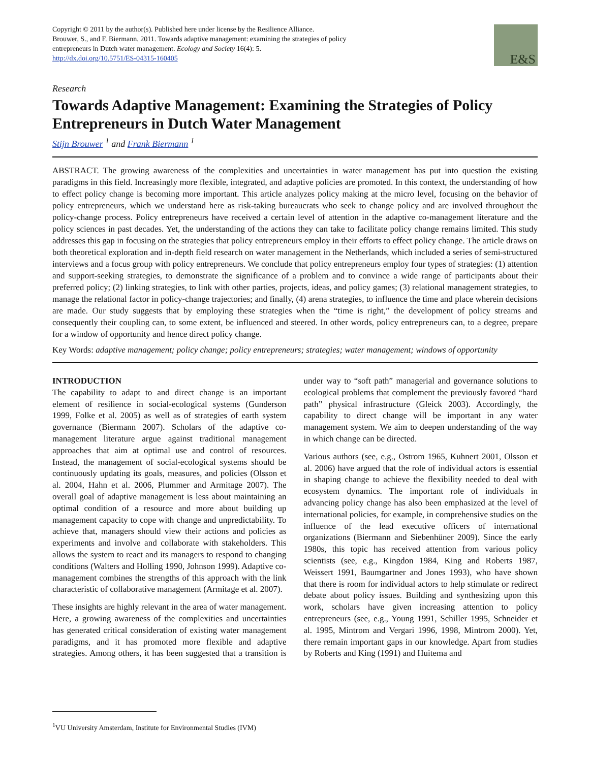Copyright © 2011 by the author(s). Published here under license by the Resilience Alliance.
Brouwer, S., and F. Biermann. 2011. Towards adaptive management: examining the strategies of policy
entrepreneurs in Dutch water management. Ecology and Society 16(4): 5.
http://dx.doi.org/10.5751/ES-04315-160405
E&S
Research
Towards Adaptive Management: Examining the Strategies of Policy Entrepreneurs in Dutch Water Management
Stijn Brouwer <sup>1</sup> and Frank Biermann <sup>1</sup>
ABSTRACT. The growing awareness of the complexities and uncertainties in water management has put into question the existing paradigms in this field. Increasingly more flexible, integrated, and adaptive policies are promoted. In this context, the understanding of how to effect policy change is becoming more important. This article analyzes policy making at the micro level, focusing on the behavior of policy entrepreneurs, which we understand here as risk-taking bureaucrats who seek to change policy and are involved throughout the policy-change process. Policy entrepreneurs have received a certain level of attention in the adaptive co-management literature and the policy sciences in past decades. Yet, the understanding of the actions they can take to facilitate policy change remains limited. This study addresses this gap in focusing on the strategies that policy entrepreneurs employ in their efforts to effect policy change. The article draws on both theoretical exploration and in-depth field research on water management in the Netherlands, which included a series of semi-structured interviews and a focus group with policy entrepreneurs. We conclude that policy entrepreneurs employ four types of strategies: (1) attention and support-seeking strategies, to demonstrate the significance of a problem and to convince a wide range of participants about their preferred policy; (2) linking strategies, to link with other parties, projects, ideas, and policy games; (3) relational management strategies, to manage the relational factor in policy-change trajectories; and finally, (4) arena strategies, to influence the time and place wherein decisions are made. Our study suggests that by employing these strategies when the “time is right,” the development of policy streams and consequently their coupling can, to some extent, be influenced and steered. In other words, policy entrepreneurs can, to a degree, prepare for a window of opportunity and hence direct policy change.
Key Words: adaptive management; policy change; policy entrepreneurs; strategies; water management; windows of opportunity
INTRODUCTION
The capability to adapt to and direct change is an important element of resilience in social-ecological systems (Gunderson 1999, Folke et al. 2005) as well as of strategies of earth system governance (Biermann 2007). Scholars of the adaptive co-management literature argue against traditional management approaches that aim at optimal use and control of resources. Instead, the management of social-ecological systems should be continuously updating its goals, measures, and policies (Olsson et al. 2004, Hahn et al. 2006, Plummer and Armitage 2007). The overall goal of adaptive management is less about maintaining an optimal condition of a resource and more about building up management capacity to cope with change and unpredictability. To achieve that, managers should view their actions and policies as experiments and involve and collaborate with stakeholders. This allows the system to react and its managers to respond to changing conditions (Walters and Holling 1990, Johnson 1999). Adaptive co-management combines the strengths of this approach with the link characteristic of collaborative management (Armitage et al. 2007).
These insights are highly relevant in the area of water management. Here, a growing awareness of the complexities and uncertainties has generated critical consideration of existing water management paradigms, and it has promoted more flexible and adaptive strategies. Among others, it has been suggested that a transition is under way to “soft path” managerial and governance solutions to ecological problems that complement the previously favored “hard path” physical infrastructure (Gleick 2003). Accordingly, the capability to direct change will be important in any water management system. We aim to deepen understanding of the way in which change can be directed.
Various authors (see, e.g., Ostrom 1965, Kuhnert 2001, Olsson et al. 2006) have argued that the role of individual actors is essential in shaping change to achieve the flexibility needed to deal with ecosystem dynamics. The important role of individuals in advancing policy change has also been emphasized at the level of international policies, for example, in comprehensive studies on the influence of the lead executive officers of international organizations (Biermann and Siebenhüner 2009). Since the early 1980s, this topic has received attention from various policy scientists (see, e.g., Kingdon 1984, King and Roberts 1987, Weissert 1991, Baumgartner and Jones 1993), who have shown that there is room for individual actors to help stimulate or redirect debate about policy issues. Building and synthesizing upon this work, scholars have given increasing attention to policy entrepreneurs (see, e.g., Young 1991, Schiller 1995, Schneider et al. 1995, Mintrom and Vergari 1996, 1998, Mintrom 2000). Yet, there remain important gaps in our knowledge. Apart from studies by Roberts and King (1991) and Huitema and
<sup>1</sup> VU University Amsterdam, Institute for Environmental Studies (IVM)